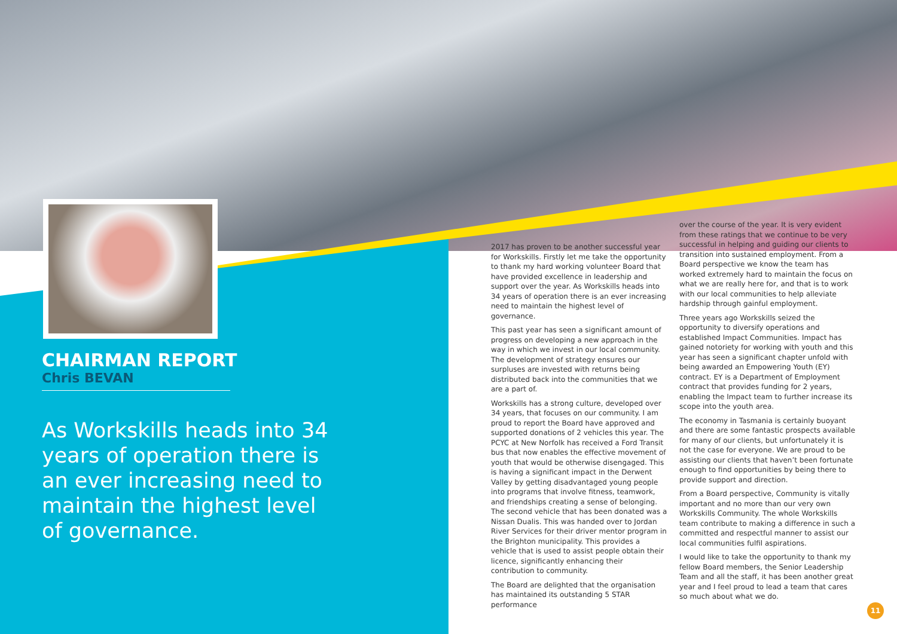CHAIRMAN REPORT
Chris BEVAN
As Workskills heads into 34 years of operation there is an ever increasing need to maintain the highest level of governance.
2017 has proven to be another successful year for Workskills. Firstly let me take the opportunity to thank my hard working volunteer Board that have provided excellence in leadership and support over the year. As Workskills heads into 34 years of operation there is an ever increasing need to maintain the highest level of governance.
This past year has seen a significant amount of progress on developing a new approach in the way in which we invest in our local community. The development of strategy ensures our surpluses are invested with returns being distributed back into the communities that we are a part of.
Workskills has a strong culture, developed over 34 years, that focuses on our community. I am proud to report the Board have approved and supported donations of 2 vehicles this year. The PCYC at New Norfolk has received a Ford Transit bus that now enables the effective movement of youth that would be otherwise disengaged. This is having a significant impact in the Derwent Valley by getting disadvantaged young people into programs that involve fitness, teamwork, and friendships creating a sense of belonging. The second vehicle that has been donated was a Nissan Dualis. This was handed over to Jordan River Services for their driver mentor program in the Brighton municipality. This provides a vehicle that is used to assist people obtain their licence, significantly enhancing their contribution to community.
The Board are delighted that the organisation has maintained its outstanding 5 STAR performance
over the course of the year. It is very evident from these ratings that we continue to be very successful in helping and guiding our clients to transition into sustained employment. From a Board perspective we know the team has worked extremely hard to maintain the focus on what we are really here for, and that is to work with our local communities to help alleviate hardship through gainful employment.
Three years ago Workskills seized the opportunity to diversify operations and established Impact Communities. Impact has gained notoriety for working with youth and this year has seen a significant chapter unfold with being awarded an Empowering Youth (EY) contract. EY is a Department of Employment contract that provides funding for 2 years, enabling the Impact team to further increase its scope into the youth area.
The economy in Tasmania is certainly buoyant and there are some fantastic prospects available for many of our clients, but unfortunately it is not the case for everyone. We are proud to be assisting our clients that haven’t been fortunate enough to find opportunities by being there to provide support and direction.
From a Board perspective, Community is vitally important and no more than our very own Workskills Community. The whole Workskills team contribute to making a difference in such a committed and respectful manner to assist our local communities fulfil aspirations.
I would like to take the opportunity to thank my fellow Board members, the Senior Leadership Team and all the staff, it has been another great year and I feel proud to lead a team that cares so much about what we do.
11